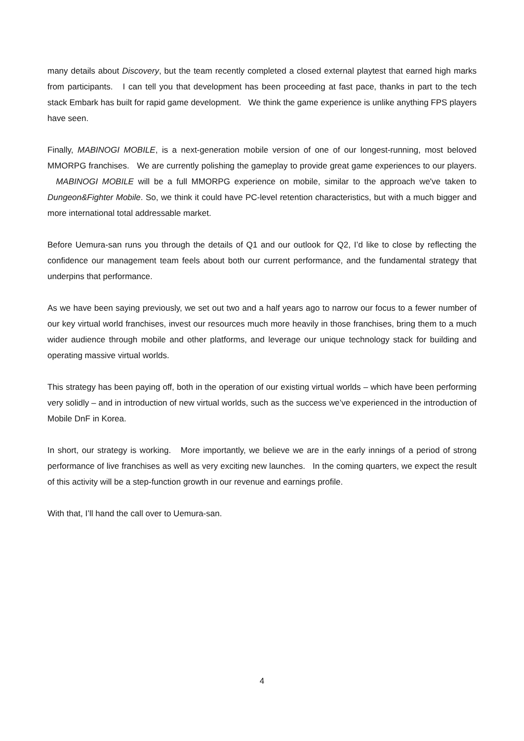many details about Discovery, but the team recently completed a closed external playtest that earned high marks from participants. I can tell you that development has been proceeding at fast pace, thanks in part to the tech stack Embark has built for rapid game development. We think the game experience is unlike anything FPS players have seen.
Finally, MABINOGI MOBILE, is a next-generation mobile version of one of our longest-running, most beloved MMORPG franchises. We are currently polishing the gameplay to provide great game experiences to our players. MABINOGI MOBILE will be a full MMORPG experience on mobile, similar to the approach we've taken to Dungeon&Fighter Mobile. So, we think it could have PC-level retention characteristics, but with a much bigger and more international total addressable market.
Before Uemura-san runs you through the details of Q1 and our outlook for Q2, I’d like to close by reflecting the confidence our management team feels about both our current performance, and the fundamental strategy that underpins that performance.
As we have been saying previously, we set out two and a half years ago to narrow our focus to a fewer number of our key virtual world franchises, invest our resources much more heavily in those franchises, bring them to a much wider audience through mobile and other platforms, and leverage our unique technology stack for building and operating massive virtual worlds.
This strategy has been paying off, both in the operation of our existing virtual worlds – which have been performing very solidly – and in introduction of new virtual worlds, such as the success we’ve experienced in the introduction of Mobile DnF in Korea.
In short, our strategy is working. More importantly, we believe we are in the early innings of a period of strong performance of live franchises as well as very exciting new launches. In the coming quarters, we expect the result of this activity will be a step-function growth in our revenue and earnings profile.
With that, I’ll hand the call over to Uemura-san.
4